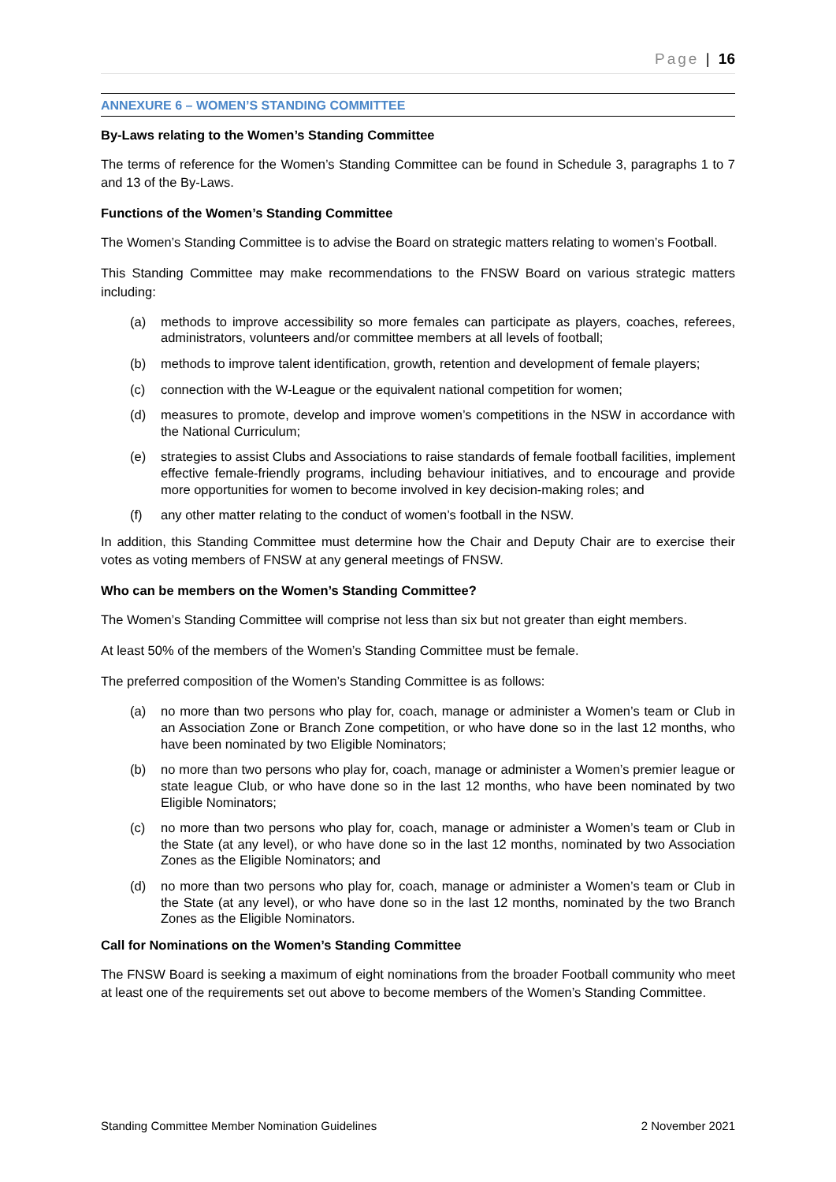Page | 16
ANNEXURE 6 – WOMEN’S STANDING COMMITTEE
By-Laws relating to the Women’s Standing Committee
The terms of reference for the Women’s Standing Committee can be found in Schedule 3, paragraphs 1 to 7 and 13 of the By-Laws.
Functions of the Women’s Standing Committee
The Women’s Standing Committee is to advise the Board on strategic matters relating to women’s Football.
This Standing Committee may make recommendations to the FNSW Board on various strategic matters including:
(a) methods to improve accessibility so more females can participate as players, coaches, referees, administrators, volunteers and/or committee members at all levels of football;
(b) methods to improve talent identification, growth, retention and development of female players;
(c) connection with the W-League or the equivalent national competition for women;
(d) measures to promote, develop and improve women’s competitions in the NSW in accordance with the National Curriculum;
(e) strategies to assist Clubs and Associations to raise standards of female football facilities, implement effective female-friendly programs, including behaviour initiatives, and to encourage and provide more opportunities for women to become involved in key decision-making roles; and
(f) any other matter relating to the conduct of women’s football in the NSW.
In addition, this Standing Committee must determine how the Chair and Deputy Chair are to exercise their votes as voting members of FNSW at any general meetings of FNSW.
Who can be members on the Women’s Standing Committee?
The Women’s Standing Committee will comprise not less than six but not greater than eight members.
At least 50% of the members of the Women’s Standing Committee must be female.
The preferred composition of the Women’s Standing Committee is as follows:
(a) no more than two persons who play for, coach, manage or administer a Women’s team or Club in an Association Zone or Branch Zone competition, or who have done so in the last 12 months, who have been nominated by two Eligible Nominators;
(b) no more than two persons who play for, coach, manage or administer a Women’s premier league or state league Club, or who have done so in the last 12 months, who have been nominated by two Eligible Nominators;
(c) no more than two persons who play for, coach, manage or administer a Women’s team or Club in the State (at any level), or who have done so in the last 12 months, nominated by two Association Zones as the Eligible Nominators; and
(d) no more than two persons who play for, coach, manage or administer a Women’s team or Club in the State (at any level), or who have done so in the last 12 months, nominated by the two Branch Zones as the Eligible Nominators.
Call for Nominations on the Women’s Standing Committee
The FNSW Board is seeking a maximum of eight nominations from the broader Football community who meet at least one of the requirements set out above to become members of the Women’s Standing Committee.
Standing Committee Member Nomination Guidelines 2 November 2021